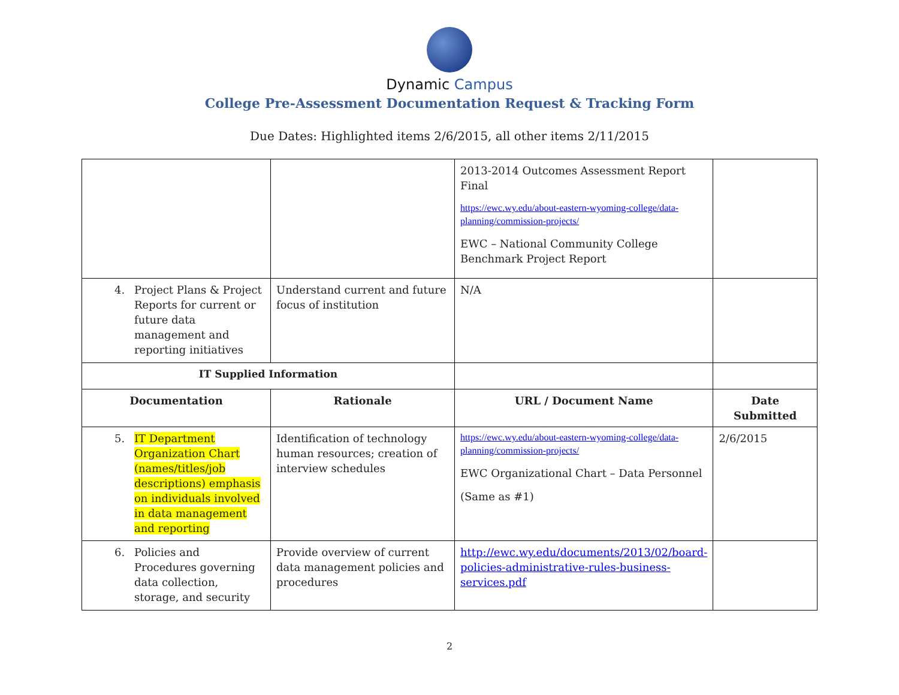Dynamic Campus
College Pre-Assessment Documentation Request & Tracking Form
Due Dates: Highlighted items 2/6/2015, all other items 2/11/2015
| | | 2013-2014 Outcomes Assessment Report Final https://ewc.wy.edu/about-eastern-wyoming-college/data-planning/commission-projects/ EWC – National Community College Benchmark Project Report | |
| 4. Project Plans & Project Reports for current or future data management and reporting initiatives | Understand current and future focus of institution | N/A | |
| IT Supplied Information | | | |
| Documentation | Rationale | URL / Document Name | Date Submitted |
| 5. IT Department Organization Chart (names/titles/job descriptions) emphasis on individuals involved in data management and reporting | Identification of technology human resources; creation of interview schedules | https://ewc.wy.edu/about-eastern-wyoming-college/data-planning/commission-projects/ EWC Organizational Chart – Data Personnel (Same as #1) | 2/6/2015 |
| 6. Policies and Procedures governing data collection, storage, and security | Provide overview of current data management policies and procedures | http://ewc.wy.edu/documents/2013/02/board-policies-administrative-rules-business-services.pdf | |
2